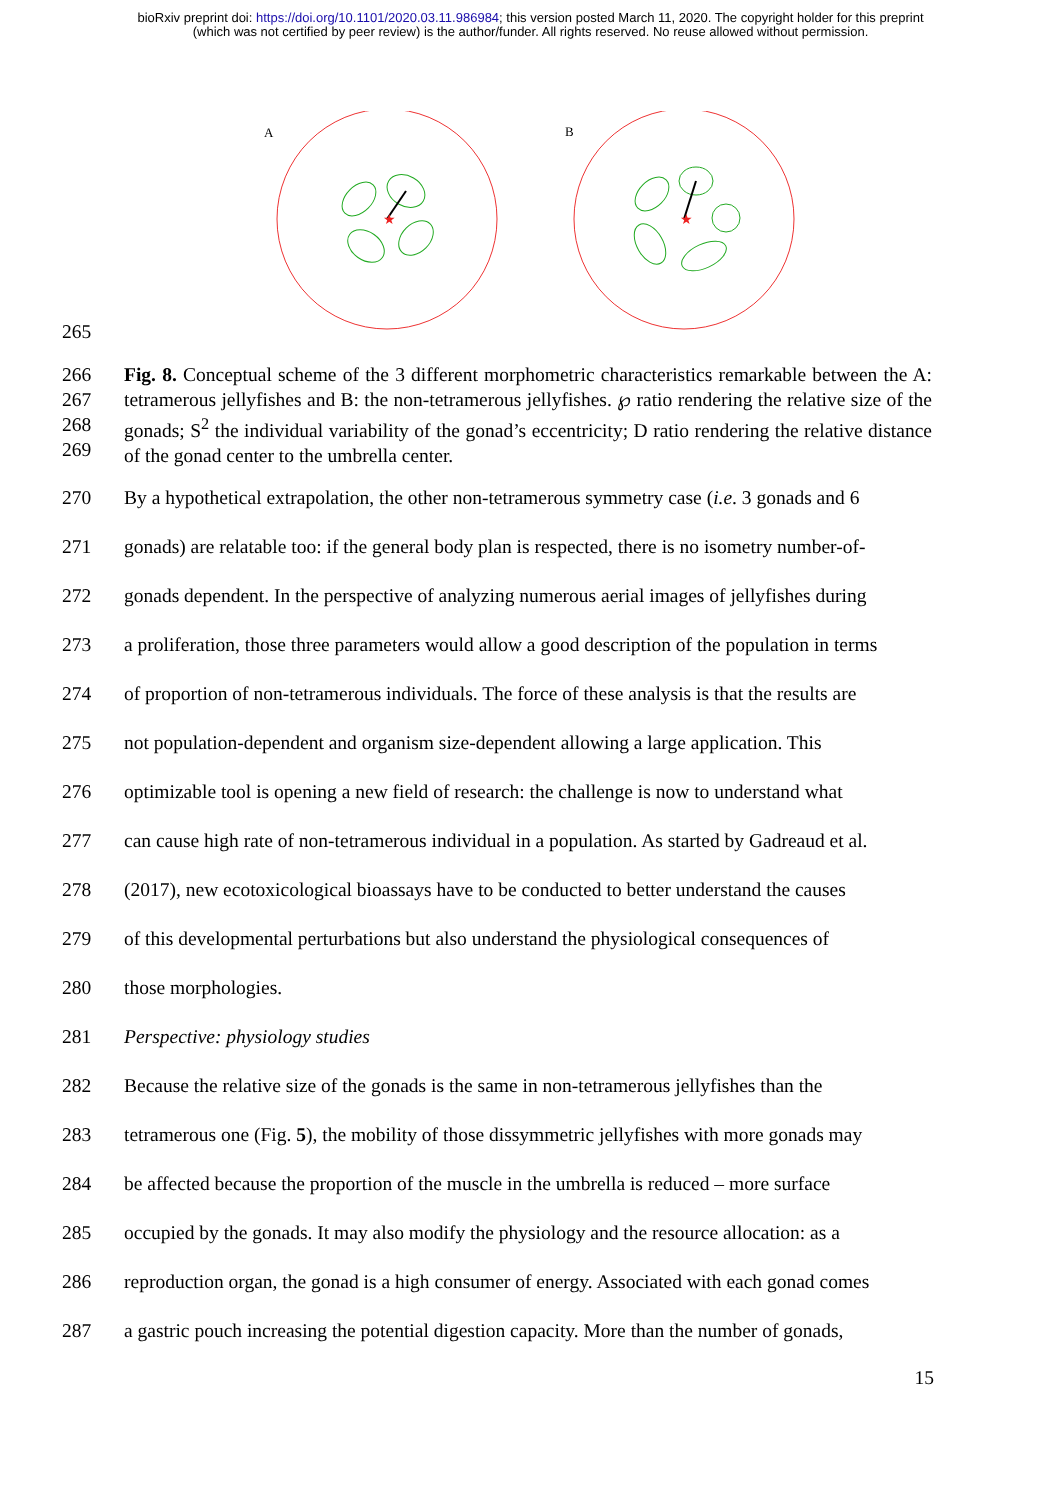bioRxiv preprint doi: https://doi.org/10.1101/2020.03.11.986984; this version posted March 11, 2020. The copyright holder for this preprint
(which was not certified by peer review) is the author/funder. All rights reserved. No reuse allowed without permission.
A
B
★
★
265
266
267
268
269
Fig. 8. Conceptual scheme of the 3 different morphometric characteristics remarkable between the A: tetramerous jellyfishes and B: the non-tetramerous jellyfishes. ℘ ratio rendering the relative size of the gonads; S<sup>2</sup> the individual variability of the gonad’s eccentricity; D ratio rendering the relative distance of the gonad center to the umbrella center.
270 By a hypothetical extrapolation, the other non-tetramerous symmetry case (i.e. 3 gonads and 6
271 gonads) are relatable too: if the general body plan is respected, there is no isometry number-of-
272 gonads dependent. In the perspective of analyzing numerous aerial images of jellyfishes during
273 a proliferation, those three parameters would allow a good description of the population in terms
274 of proportion of non-tetramerous individuals. The force of these analysis is that the results are
275 not population-dependent and organism size-dependent allowing a large application. This
276 optimizable tool is opening a new field of research: the challenge is now to understand what
277 can cause high rate of non-tetramerous individual in a population. As started by Gadreaud et al.
278 (2017), new ecotoxicological bioassays have to be conducted to better understand the causes
279 of this developmental perturbations but also understand the physiological consequences of
280 those morphologies.
281 Perspective: physiology studies
282 Because the relative size of the gonads is the same in non-tetramerous jellyfishes than the
283 tetramerous one (Fig. 5), the mobility of those dissymmetric jellyfishes with more gonads may
284 be affected because the proportion of the muscle in the umbrella is reduced – more surface
285 occupied by the gonads. It may also modify the physiology and the resource allocation: as a
286 reproduction organ, the gonad is a high consumer of energy. Associated with each gonad comes
287 a gastric pouch increasing the potential digestion capacity. More than the number of gonads,
15